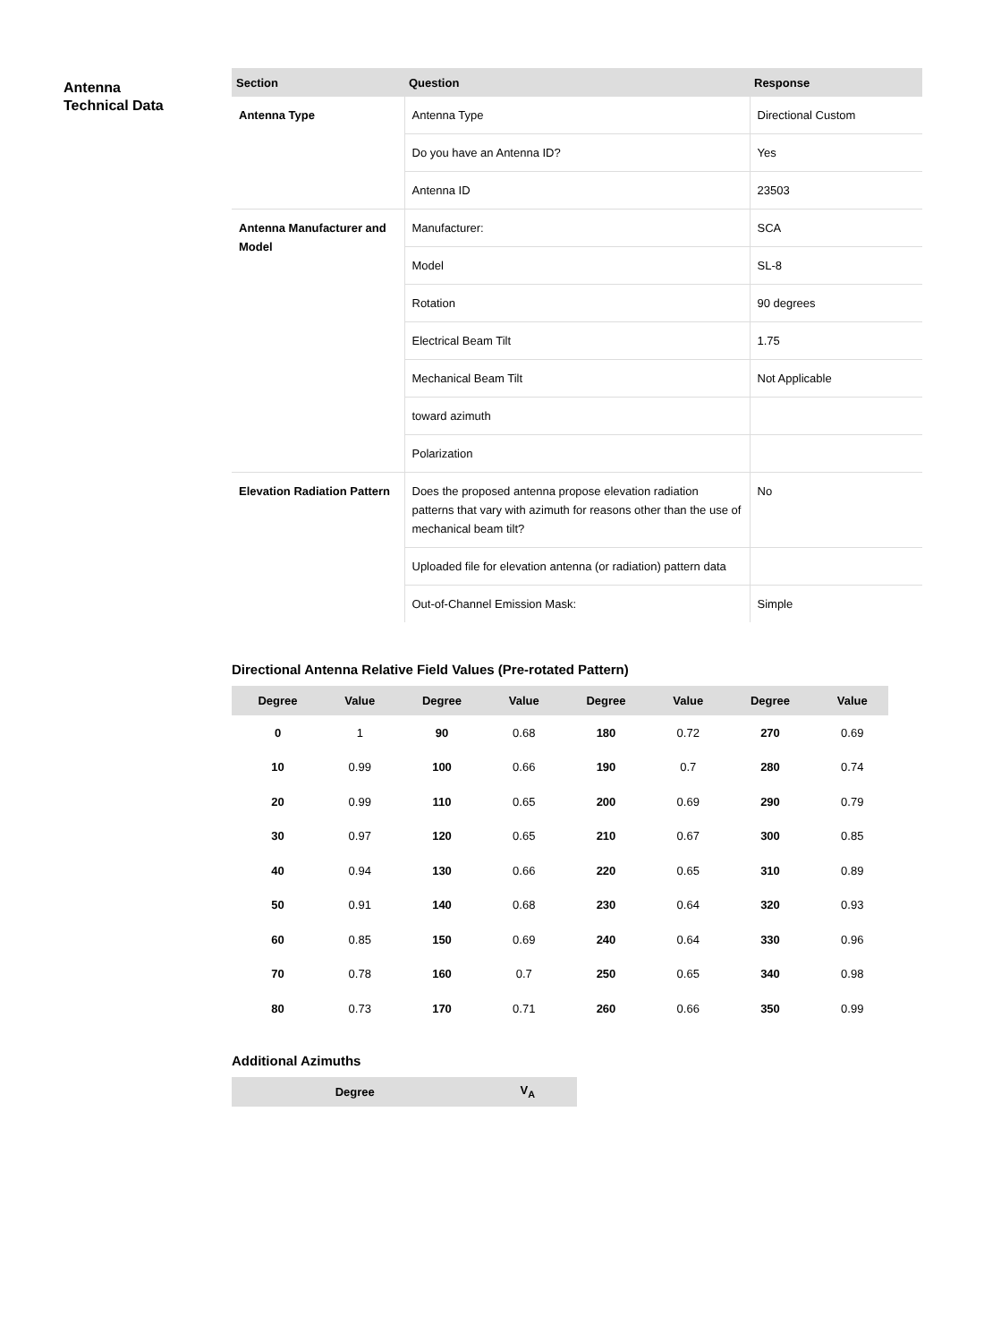Antenna
Technical Data
| Section | Question | Response |
| --- | --- | --- |
| Antenna Type | Antenna Type | Directional Custom |
| | Do you have an Antenna ID? | Yes |
| | Antenna ID | 23503 |
| Antenna Manufacturer and Model | Manufacturer: | SCA |
| | Model | SL-8 |
| | Rotation | 90 degrees |
| | Electrical Beam Tilt | 1.75 |
| | Mechanical Beam Tilt | Not Applicable |
| | toward azimuth | |
| | Polarization | |
| Elevation Radiation Pattern | Does the proposed antenna propose elevation radiation patterns that vary with azimuth for reasons other than the use of mechanical beam tilt? | No |
| | Uploaded file for elevation antenna (or radiation) pattern data | |
| | Out-of-Channel Emission Mask: | Simple |
Directional Antenna Relative Field Values (Pre-rotated Pattern)
| Degree | Value | Degree | Value | Degree | Value | Degree | Value |
| --- | --- | --- | --- | --- | --- | --- | --- |
| 0 | 1 | 90 | 0.68 | 180 | 0.72 | 270 | 0.69 |
| 10 | 0.99 | 100 | 0.66 | 190 | 0.7 | 280 | 0.74 |
| 20 | 0.99 | 110 | 0.65 | 200 | 0.69 | 290 | 0.79 |
| 30 | 0.97 | 120 | 0.65 | 210 | 0.67 | 300 | 0.85 |
| 40 | 0.94 | 130 | 0.66 | 220 | 0.65 | 310 | 0.89 |
| 50 | 0.91 | 140 | 0.68 | 230 | 0.64 | 320 | 0.93 |
| 60 | 0.85 | 150 | 0.69 | 240 | 0.64 | 330 | 0.96 |
| 70 | 0.78 | 160 | 0.7 | 250 | 0.65 | 340 | 0.98 |
| 80 | 0.73 | 170 | 0.71 | 260 | 0.66 | 350 | 0.99 |
Additional Azimuths
| Degree | V<sub>A</sub> |
| --- | --- |